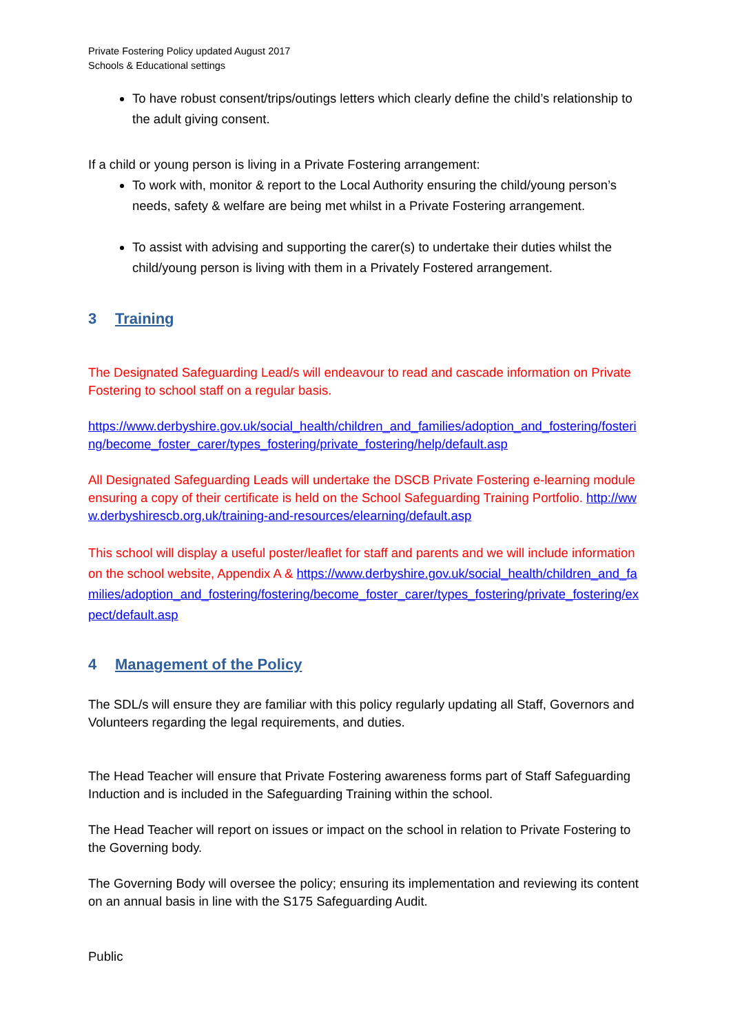Private Fostering Policy updated August 2017
Schools & Educational settings
To have robust consent/trips/outings letters which clearly define the child’s relationship to the adult giving consent.
If a child or young person is living in a Private Fostering arrangement:
To work with, monitor & report to the Local Authority ensuring the child/young person’s needs, safety & welfare are being met whilst in a Private Fostering arrangement.
To assist with advising and supporting the carer(s) to undertake their duties whilst the child/young person is living with them in a Privately Fostered arrangement.
3 Training
The Designated Safeguarding Lead/s will endeavour to read and cascade information on Private Fostering to school staff on a regular basis.
https://www.derbyshire.gov.uk/social_health/children_and_families/adoption_and_fostering/fostering/become_foster_carer/types_fostering/private_fostering/help/default.asp
All Designated Safeguarding Leads will undertake the DSCB Private Fostering e-learning module ensuring a copy of their certificate is held on the School Safeguarding Training Portfolio. http://www.derbyshirescb.org.uk/training-and-resources/elearning/default.asp
This school will display a useful poster/leaflet for staff and parents and we will include information on the school website, Appendix A & https://www.derbyshire.gov.uk/social_health/children_and_families/adoption_and_fostering/fostering/become_foster_carer/types_fostering/private_fostering/expect/default.asp
4 Management of the Policy
The SDL/s will ensure they are familiar with this policy regularly updating all Staff, Governors and Volunteers regarding the legal requirements, and duties.
The Head Teacher will ensure that Private Fostering awareness forms part of Staff Safeguarding Induction and is included in the Safeguarding Training within the school.
The Head Teacher will report on issues or impact on the school in relation to Private Fostering to the Governing body.
The Governing Body will oversee the policy; ensuring its implementation and reviewing its content on an annual basis in line with the S175 Safeguarding Audit.
Public